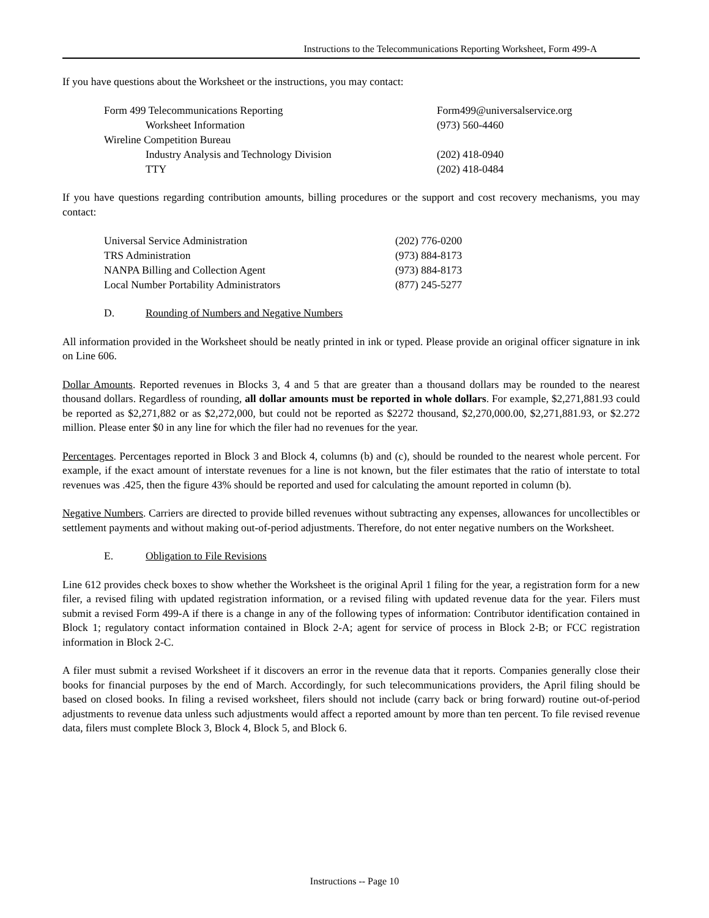Instructions to the Telecommunications Reporting Worksheet, Form 499-A
If you have questions about the Worksheet or the instructions, you may contact:
| Form 499 Telecommunications Reporting | Form499@universalservice.org |
| Worksheet Information | (973) 560-4460 |
| Wireline Competition Bureau | |
| Industry Analysis and Technology Division | (202) 418-0940 |
| TTY | (202) 418-0484 |
If you have questions regarding contribution amounts, billing procedures or the support and cost recovery mechanisms, you may contact:
| Universal Service Administration | (202) 776-0200 |
| TRS Administration | (973) 884-8173 |
| NANPA Billing and Collection Agent | (973) 884-8173 |
| Local Number Portability Administrators | (877) 245-5277 |
D. Rounding of Numbers and Negative Numbers
All information provided in the Worksheet should be neatly printed in ink or typed. Please provide an original officer signature in ink on Line 606.
Dollar Amounts. Reported revenues in Blocks 3, 4 and 5 that are greater than a thousand dollars may be rounded to the nearest thousand dollars. Regardless of rounding, all dollar amounts must be reported in whole dollars. For example, $2,271,881.93 could be reported as $2,271,882 or as $2,272,000, but could not be reported as $2272 thousand, $2,270,000.00, $2,271,881.93, or $2.272 million. Please enter $0 in any line for which the filer had no revenues for the year.
Percentages. Percentages reported in Block 3 and Block 4, columns (b) and (c), should be rounded to the nearest whole percent. For example, if the exact amount of interstate revenues for a line is not known, but the filer estimates that the ratio of interstate to total revenues was .425, then the figure 43% should be reported and used for calculating the amount reported in column (b).
Negative Numbers. Carriers are directed to provide billed revenues without subtracting any expenses, allowances for uncollectibles or settlement payments and without making out-of-period adjustments. Therefore, do not enter negative numbers on the Worksheet.
E. Obligation to File Revisions
Line 612 provides check boxes to show whether the Worksheet is the original April 1 filing for the year, a registration form for a new filer, a revised filing with updated registration information, or a revised filing with updated revenue data for the year. Filers must submit a revised Form 499-A if there is a change in any of the following types of information: Contributor identification contained in Block 1; regulatory contact information contained in Block 2-A; agent for service of process in Block 2-B; or FCC registration information in Block 2-C.
A filer must submit a revised Worksheet if it discovers an error in the revenue data that it reports. Companies generally close their books for financial purposes by the end of March. Accordingly, for such telecommunications providers, the April filing should be based on closed books. In filing a revised worksheet, filers should not include (carry back or bring forward) routine out-of-period adjustments to revenue data unless such adjustments would affect a reported amount by more than ten percent. To file revised revenue data, filers must complete Block 3, Block 4, Block 5, and Block 6.
Instructions -- Page 10